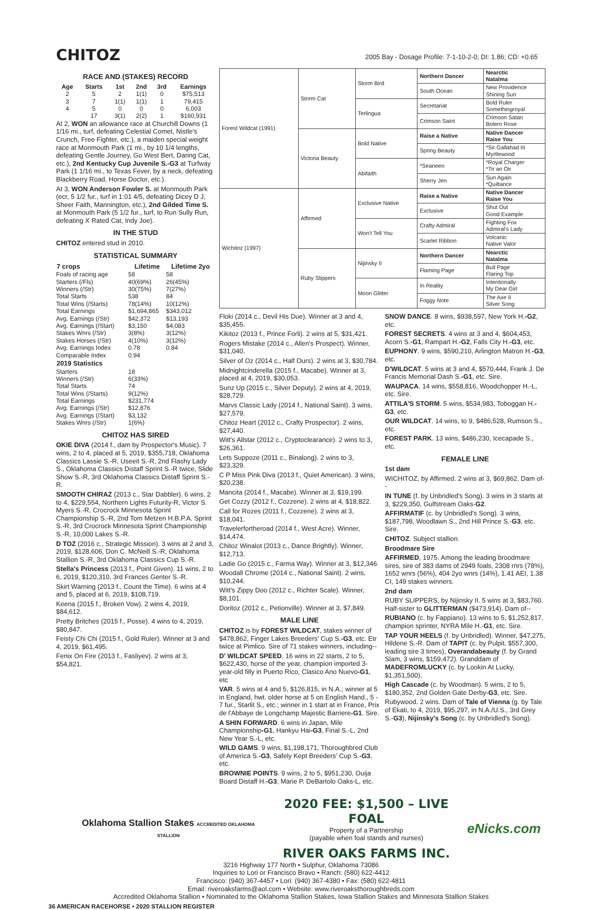CHITOZ
2005 Bay - Dosage Profile: 7-1-10-2-0; DI: 1.86; CD: +0.65
RACE AND (STAKES) RECORD
| Age | Starts | 1st | 2nd | 3rd | Earnings |
| --- | --- | --- | --- | --- | --- |
| 2 | 5 | 2 | 1(1) | 0 | $75,513 |
| 3 | 7 | 1(1) | 1(1) | 1 | 79,415 |
| 4 | 5 | 0 | 0 | 0 | 6,003 |
| | 17 | 3(1) | 2(2) | 1 | $160,931 |
At 2, WON an allowance race at Churchill Downs (1 1/16 mi., turf, defeating Celestial Comet, Nistle's Crunch, Free Fighter, etc.), a maiden special weight race at Monmouth Park (1 mi., by 10 1/4 lengths, defeating Gentle Journey, Go West Bert, Daring Cat, etc.), 2nd Kentucky Cup Juvenile S.-G3 at Turfway Park (1 1/16 mi., to Texas Fever, by a neck, defeating Blackberry Road, Horse Doctor, etc.).
At 3, WON Anderson Fowler S. at Monmouth Park (ecr, 5 1/2 fur., turf in 1:01 4/5, defeating Dicey D J, Sheer Faith, Mannington, etc.), 2nd Gilded Time S. at Monmouth Park (5 1/2 fur., turf, to Run Sully Run, defeating X Rated Cat, Indy Joe).
IN THE STUD
CHITOZ entered stud in 2010.
STATISTICAL SUMMARY
| 7 crops | Lifetime | Lifetime 2yo |
| --- | --- | --- |
| Foals of racing age | 58 | 58 |
| Starters (/Fls) | 40(69%) | 26(45%) |
| Winners (/Str) | 30(75%) | 7(27%) |
| Total Starts | 538 | 84 |
| Total Wins (/Starts) | 78(14%) | 10(12%) |
| Total Earnings | $1,694,865 | $343,012 |
| Avg. Earnings (/Str) | $42,372 | $13,193 |
| Avg. Earnings (/Start) | $3,150 | $4,083 |
| Stakes Wnrs (/Str) | 3(8%) | 3(12%) |
| Stakes Horses (/Str) | 4(10%) | 3(12%) |
| Avg. Earnings Index | 0.78 | 0.84 |
| Comparable Index | 0.94 | |
| 2019 Statistics | | |
| Starters | 18 | |
| Winners (/Str) | 6(33%) | |
| Total Starts | 74 | |
| Total Wins (/Starts) | 9(12%) | |
| Total Earnings | $231,774 | |
| Avg. Earnings (/Str) | $12,876 | |
| Avg. Earnings (/Start) | $3,132 | |
| Stakes Wnrs (/Str) | 1(6%) | |
CHITOZ HAS SIRED
OKIE DIVA (2014 f., dam by Prospector's Music). 7 wins, 2 to 4, placed at 5, 2019, $355,718, Oklahoma Classics Lassie S.-R, Useeit S.-R, 2nd Flashy Lady S., Oklahoma Classics Distaff Sprint S.-R twice, Slide Show S.-R, 3rd Oklahoma Classics Distaff Sprint S.-R.
SMOOTH CHIRAZ (2013 c., Star Dabbler). 6 wins, 2 to 4, $229,554, Northern Lights Futurity-R, Victor S. Myers S.-R, Crocrock Minnesota Sprint Championship S.-R, 2nd Tom Metzen H.B.P.A. Sprint S.-R, 3rd Crocrock Minnesota Sprint Championship S.-R, 10,000 Lakes S.-R.
D TOZ (2016 c., Strategic Mission). 3 wins at 2 and 3, 2019, $128,606, Don C. McNeill S.-R, Oklahoma Stallion S.-R, 3rd Oklahoma Classics Cup S.-R.
Stella's Princess (2013 f., Point Given). 11 wins, 2 to 6, 2019, $120,310, 3rd Frances Genter S.-R.
Skirt Warning (2013 f., Count the Time). 6 wins at 4 and 5, placed at 6, 2019, $108,719.
Keena (2015 f., Broken Vow). 2 wins 4, 2019, $84,612.
Pretty Britches (2015 f., Posse). 4 wins to 4, 2019, $80,847.
Feisty Chi Chi (2015 f., Gold Ruler). Winner at 3 and 4, 2019, $61,495.
Fenix On Fire (2013 f., Fasliyev). 2 wins at 3, $54,821.
| Forest Wildcat (1991) | Storm Cat | Storm Bird | Northern Dancer | Nearctic Natalma |
| | | | South Ocean | New Providence Shining Sun |
| | | Terlingua | Secretariat | Bold Ruler Somethingroyal |
| | | | Crimson Saint | Crimson Satan Bolero Rose |
| | Victoria Beauty | Bold Native | Raise a Native | Native Dancer Raise You |
| | | | Spring Beauty | *Sir Gallahad III Myrtlewood |
| | | Abifaith | *Seaneen | *Royal Charger *Tir an Oir |
| | | | Sherry Jen | Sun Again *Quiltance |
| Wichitoz (1997) | Affirmed | Exclusive Native | Raise a Native | Native Dancer Raise You |
| | | | Exclusive | Shut Out Good Example |
| | | Won't Tell You | Crafty Admiral | Fighting Fox Admiral's Lady |
| | | | Scarlet Ribbon | Volcanic Native Valor |
| | Ruby Slippers | Nijinsky II | Northern Dancer | Nearctic Natalma |
| | | | Flaming Page | Bull Page Flaring Top |
| | | Moon Glitter | In Reality | Intentionally My Dear Girl |
| | | | Foggy Note | The Axe II Silver Song |
Floki (2014 c., Devil His Due). Winner at 3 and 4, $35,455.
Kikitoz (2013 f., Prince Forli). 2 wins at 5, $31,421.
Rogers Mistake (2014 c., Allen's Prospect). Winner, $31,040.
Silver of Oz (2014 c., Half Ours). 2 wins at 3, $30,784.
Midnightcinderella (2015 f., Macabe). Winner at 3, placed at 4, 2019, $30,053.
Sunz Up (2015 c., Silver Deputy). 2 wins at 4, 2019, $28,729.
Marvs Classic Lady (2014 f., National Saint). 3 wins, $27,579.
Chitoz Heart (2012 c., Crafty Prospector). 2 wins, $27,440.
Witt's Allstar (2012 c., Cryptoclearance). 2 wins to 3, $26,361.
Lets Suppoze (2011 c., Binalong). 2 wins to 3, $23,329.
C P Miss Pink Diva (2013 f., Quiet American). 3 wins, $20,238.
Mancita (2014 f., Macabe). Winner at 3, $19,199.
Get Cozzy (2012 f., Cozzene). 2 wins at 4, $18,822.
Call for Rozes (2011 f., Cozzene). 2 wins at 3, $18,041.
Travelerfortheroad (2014 f., West Acre). Winner, $14,474.
Chitoz Winalot (2013 c., Dance Brightly). Winner, $12,713.
Ladie Go (2015 c., Farma Way). Winner at 3, $12,346.
Woodall Chrome (2014 c., National Saint). 2 wins, $10,244.
Witt's Zippy Doo (2012 c., Richter Scale). Winner, $8,101.
Doritoz (2012 c., Petionville). Winner at 3, $7,849.
MALE LINE
CHITOZ is by FOREST WILDCAT, stakes winner of $478,862, Finger Lakes Breeders' Cup S.-G3, etc. Etr twice at Pimlico. Sire of 71 stakes winners, including--
D' WILDCAT SPEED. 16 wins in 22 starts, 2 to 5, $622,430, horse of the year, champion imported 3-year-old filly in Puerto Rico, Clasico Ano Nuevo-G1, etc
VAR. 5 wins at 4 and 5, $126,815, in N.A.; winner at 5 in England, hwt. older horse at 5 on English Hand., 5 - 7 fur., Starlit S., etc.; winner in 1 start at in France, Prix de l'Abbaye de Longchamp Majestic Barriere-G1. Sire.
A SHIN FORWARD. 6 wins in Japan, Mile Championship-G1, Hankyu Hai-G3, Final S.-L, 2nd New Year S.-L, etc.
WILD GAMS. 9 wins, $1,198,171, Thoroughbred Club of America S.-G3, Safely Kept Breeders' Cup S.-G3, etc.
BROWNIE POINTS. 9 wins, 2 to 5, $951,230, Ouija Board Distaff H.-G3, Marie P. DeBartolo Oaks-L, etc.
SNOW DANCE. 8 wins, $938,597, New York H.-G2, etc.
FOREST SECRETS. 4 wins at 3 and 4, $604,453, Acorn S.-G1, Rampart H.-G2, Falls City H.-G3, etc.
EUPHONY. 9 wins, $590,210, Arlington Matron H.-G3, etc.
D'WILDCAT. 5 wins at 3 and 4, $570,444, Frank J. De Francis Memorial Dash S.-G1, etc. Sire.
WAUPACA. 14 wins, $558,816, Woodchopper H.-L, etc. Sire.
ATTILA'S STORM. 5 wins, $534,983, Toboggan H.-G3, etc.
OUR WILDCAT. 14 wins, to 9, $486,528, Rumson S., etc.
FOREST PARK. 13 wins, $486,230, Icecapade S., etc.
FEMALE LINE
1st dam
WICHITOZ, by Affirmed. 2 wins at 3, $69,862. Dam of--
IN TUNE (f. by Unbridled's Song). 3 wins in 3 starts at 3, $229,350, Gulfstream Oaks-G2.
AFFIRMATIF (c. by Unbridled's Song). 3 wins, $187,798, Woodlawn S., 2nd Hill Prince S.-G3, etc. Sire.
CHITOZ. Subject stallion.
Broodmare Sire
AFFIRMED, 1975. Among the leading broodmare sires, sire of 383 dams of 2949 foals, 2308 rnrs (78%), 1652 wnrs (56%), 404 2yo wnrs (14%), 1.41 AEI, 1.38 CI, 149 stakes winners.
2nd dam
RUBY SLIPPERS, by Nijinsky II. 5 wins at 3, $83,760. Half-sister to GLITTERMAN ($473,914). Dam of--
RUBIANO (c. by Fappiano). 13 wins to 5, $1,252,817, champion sprinter, NYRA Mile H.-G1, etc. Sire.
TAP YOUR HEELS (f. by Unbridled). Winner, $47,275, Hildene S.-R. Dam of TAPIT (c. by Pulpit, $557,300, leading sire 3 times), Overandabeauty (f. by Grand Slam, 3 wins, $159,472). Granddam of MADEFROMLUCKY (c. by Lookin At Lucky, $1,351,500).
High Cascade (c. by Woodman). 5 wins, 2 to 5, $180,352, 2nd Golden Gate Derby-G3, etc. Sire.
Rubywood. 2 wins. Dam of Tale of Vienna (g. by Tale of Ekati, to 4, 2019, $95,297, in N.A./U.S., 3rd Grey S.-G3), Nijinsky's Song (c. by Unbridled's Song).
Oklahoma Stallion Stakes ACCREDITED OKLAHOMA STALLION
2020 FEE: $1,500 – LIVE FOAL
Property of a Partnership
(payable when foal stands and nurses)
RIVER OAKS FARMS INC.
eNicks.com
3216 Highway 177 North • Sulphur, Oklahoma 73086
Inquiries to Lori or Francisco Bravo • Ranch: (580) 622-4412
Francisco: (940) 367-4457 • Lori: (940) 367-4380 • Fax: (580) 622-4811
Email: riveroaksfarms@aol.com • Website: www.riveroaksthoroughbreds.com
Accredited Oklahoma Stallion • Nominated to the Oklahoma Stallion Stakes, Iowa Stallion Stakes and Minnesota Stallion Stakes
36 AMERICAN RACEHORSE • 2020 STALLION REGISTER